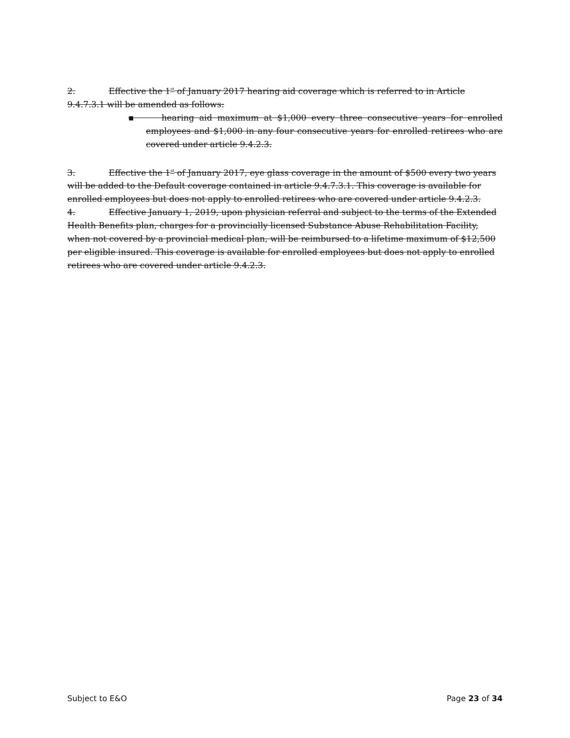2. Effective the 1<sup>st</sup> of January 2017 hearing aid coverage which is referred to in Article 9.4.7.3.1 will be amended as follows:
▪ hearing aid maximum at $1,000 every three consecutive years for enrolled employees and $1,000 in any four consecutive years for enrolled retirees who are covered under article 9.4.2.3.
3. Effective the 1<sup>st</sup> of January 2017, eye glass coverage in the amount of $500 every two years will be added to the Default coverage contained in article 9.4.7.3.1. This coverage is available for enrolled employees but does not apply to enrolled retirees who are covered under article 9.4.2.3.
4. Effective January 1, 2019, upon physician referral and subject to the terms of the Extended Health Benefits plan, charges for a provincially licensed Substance Abuse Rehabilitation Facility, when not covered by a provincial medical plan, will be reimbursed to a lifetime maximum of $12,500 per eligible insured. This coverage is available for enrolled employees but does not apply to enrolled retirees who are covered under article 9.4.2.3.
Subject to E&O Page 23 of 34